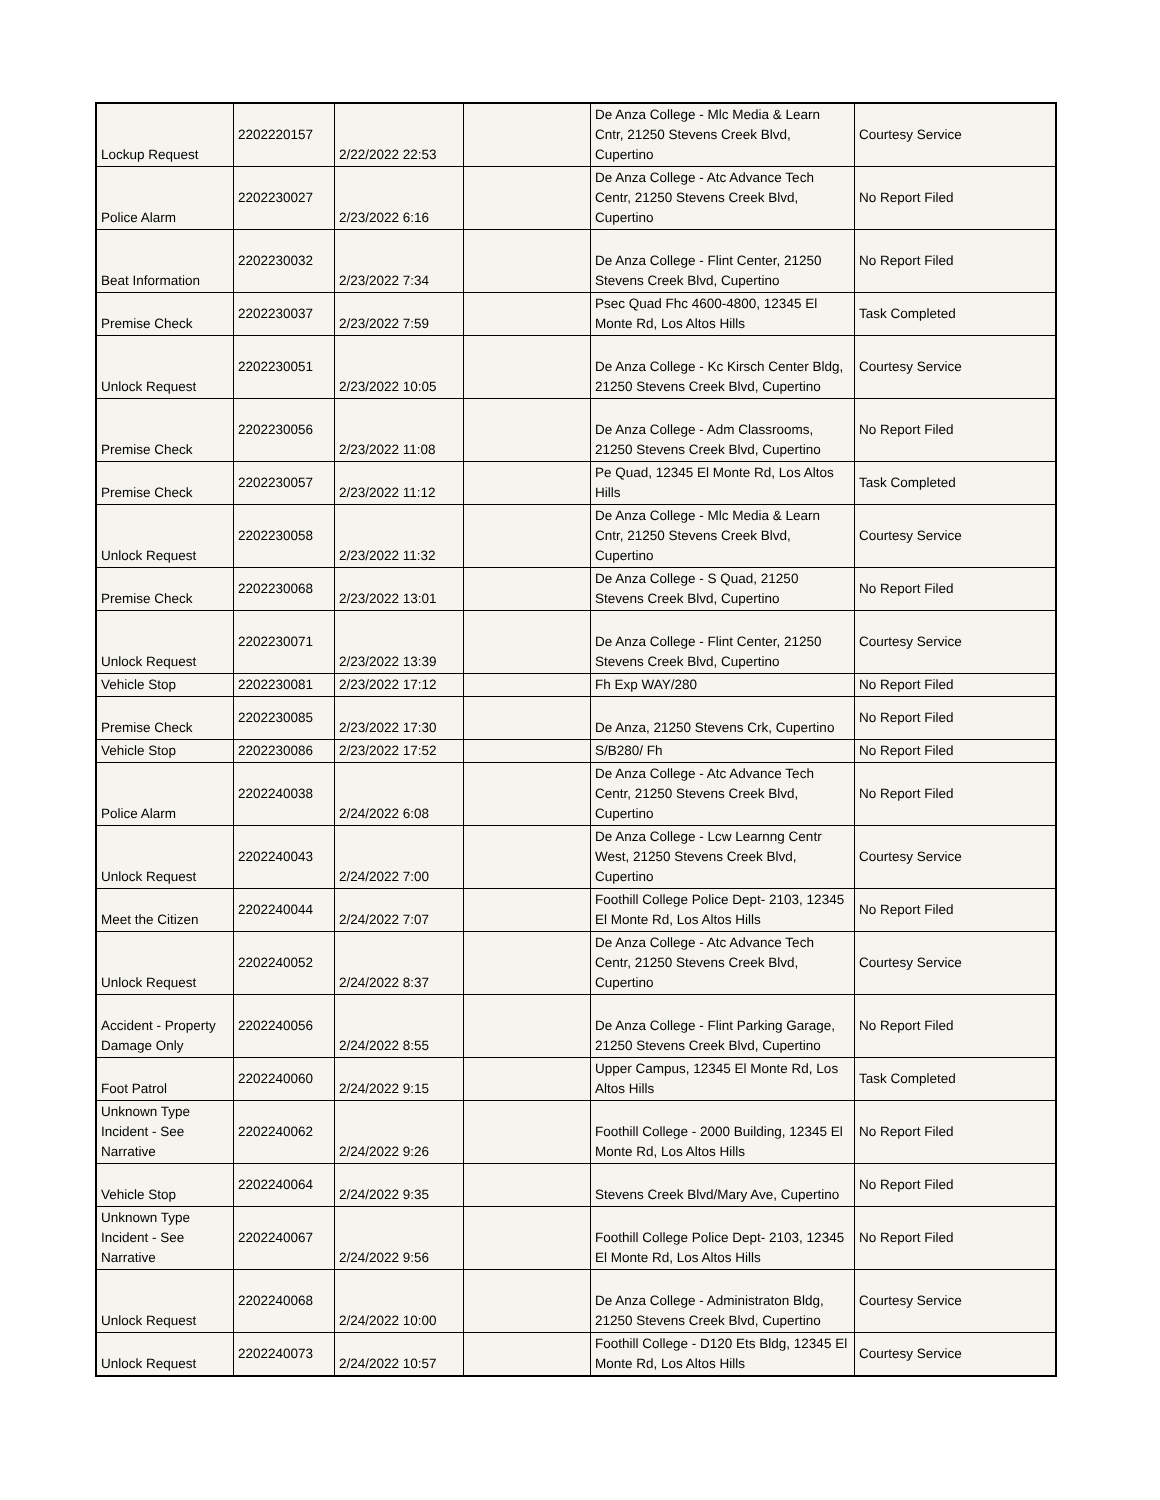| Lockup Request | 2202220157 | 2/22/2022 22:53 | | De Anza College - Mlc Media & Learn Cntr, 21250 Stevens Creek Blvd, Cupertino | Courtesy Service |
| Police Alarm | 2202230027 | 2/23/2022 6:16 | | De Anza College - Atc Advance Tech Centr, 21250 Stevens Creek Blvd, Cupertino | No Report Filed |
| Beat Information | 2202230032 | 2/23/2022 7:34 | | De Anza College - Flint Center, 21250 Stevens Creek Blvd, Cupertino | No Report Filed |
| Premise Check | 2202230037 | 2/23/2022 7:59 | | Psec Quad Fhc 4600-4800, 12345 El Monte Rd, Los Altos Hills | Task Completed |
| Unlock Request | 2202230051 | 2/23/2022 10:05 | | De Anza College - Kc Kirsch Center Bldg, 21250 Stevens Creek Blvd, Cupertino | Courtesy Service |
| Premise Check | 2202230056 | 2/23/2022 11:08 | | De Anza College - Adm Classrooms, 21250 Stevens Creek Blvd, Cupertino | No Report Filed |
| Premise Check | 2202230057 | 2/23/2022 11:12 | | Pe Quad, 12345 El Monte Rd, Los Altos Hills | Task Completed |
| Unlock Request | 2202230058 | 2/23/2022 11:32 | | De Anza College - Mlc Media & Learn Cntr, 21250 Stevens Creek Blvd, Cupertino | Courtesy Service |
| Premise Check | 2202230068 | 2/23/2022 13:01 | | De Anza College - S Quad, 21250 Stevens Creek Blvd, Cupertino | No Report Filed |
| Unlock Request | 2202230071 | 2/23/2022 13:39 | | De Anza College - Flint Center, 21250 Stevens Creek Blvd, Cupertino | Courtesy Service |
| Vehicle Stop | 2202230081 | 2/23/2022 17:12 | | Fh Exp WAY/280 | No Report Filed |
| Premise Check | 2202230085 | 2/23/2022 17:30 | | De Anza, 21250 Stevens Crk, Cupertino | No Report Filed |
| Vehicle Stop | 2202230086 | 2/23/2022 17:52 | | S/B280/ Fh | No Report Filed |
| Police Alarm | 2202240038 | 2/24/2022 6:08 | | De Anza College - Atc Advance Tech Centr, 21250 Stevens Creek Blvd, Cupertino | No Report Filed |
| Unlock Request | 2202240043 | 2/24/2022 7:00 | | De Anza College - Lcw Learnng Centr West, 21250 Stevens Creek Blvd, Cupertino | Courtesy Service |
| Meet the Citizen | 2202240044 | 2/24/2022 7:07 | | Foothill College Police Dept- 2103, 12345 El Monte Rd, Los Altos Hills | No Report Filed |
| Unlock Request | 2202240052 | 2/24/2022 8:37 | | De Anza College - Atc Advance Tech Centr, 21250 Stevens Creek Blvd, Cupertino | Courtesy Service |
| Accident - Property Damage Only | 2202240056 | 2/24/2022 8:55 | | De Anza College - Flint Parking Garage, 21250 Stevens Creek Blvd, Cupertino | No Report Filed |
| Foot Patrol | 2202240060 | 2/24/2022 9:15 | | Upper Campus, 12345 El Monte Rd, Los Altos Hills | Task Completed |
| Unknown Type Incident - See Narrative | 2202240062 | 2/24/2022 9:26 | | Foothill College - 2000 Building, 12345 El Monte Rd, Los Altos Hills | No Report Filed |
| Vehicle Stop | 2202240064 | 2/24/2022 9:35 | | Stevens Creek Blvd/Mary Ave, Cupertino | No Report Filed |
| Unknown Type Incident - See Narrative | 2202240067 | 2/24/2022 9:56 | | Foothill College Police Dept- 2103, 12345 El Monte Rd, Los Altos Hills | No Report Filed |
| Unlock Request | 2202240068 | 2/24/2022 10:00 | | De Anza College - Administraton Bldg, 21250 Stevens Creek Blvd, Cupertino | Courtesy Service |
| Unlock Request | 2202240073 | 2/24/2022 10:57 | | Foothill College - D120 Ets Bldg, 12345 El Monte Rd, Los Altos Hills | Courtesy Service |